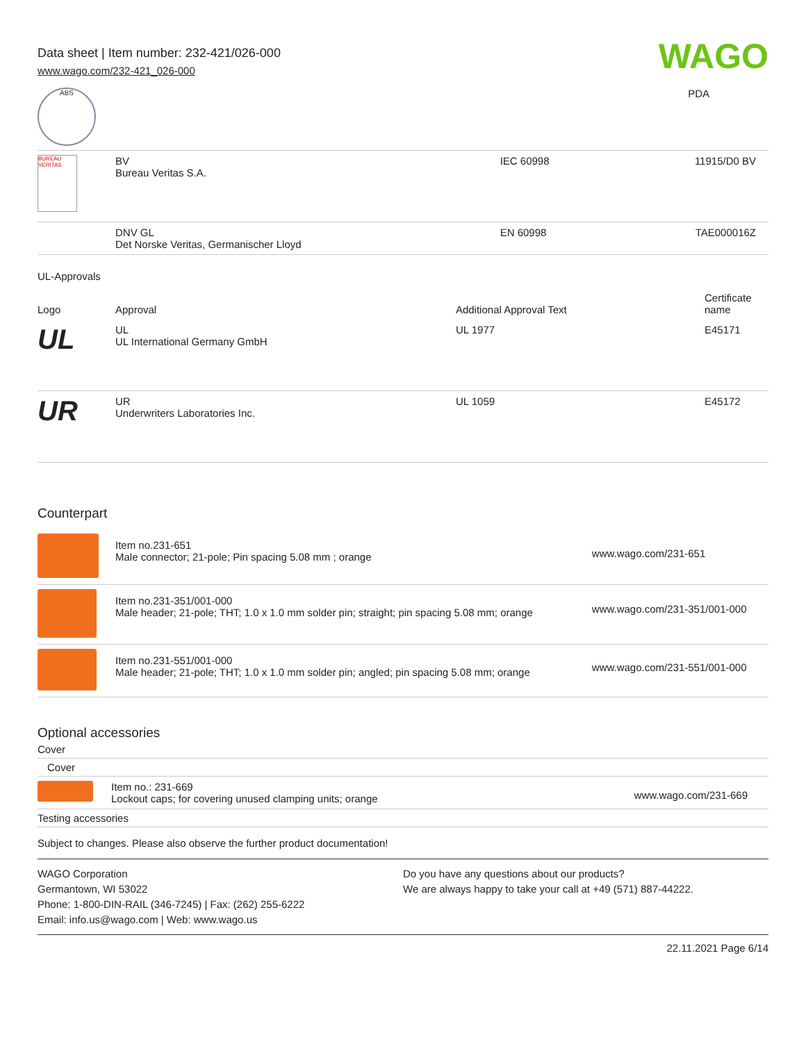Data sheet | Item number: 232-421/026-000
www.wago.com/232-421_026-000
WAGO
| ABS | | | PDA |
| BUREAU VERITAS | BV Bureau Veritas S.A. | IEC 60998 | 11915/D0 BV |
| | DNV GL Det Norske Veritas, Germanischer Lloyd | EN 60998 | TAE000016Z |
UL-Approvals
| Logo | Approval | Additional Approval Text | Certificate name |
| --- | --- | --- | --- |
| UL | UL UL International Germany GmbH | UL 1977 | E45171 |
| UR | UR Underwriters Laboratories Inc. | UL 1059 | E45172 |
Counterpart
| | Item no.231-651 Male connector; 21-pole; Pin spacing 5.08 mm ; orange | www.wago.com/231-651 |
| | Item no.231-351/001-000 Male header; 21-pole; THT; 1.0 x 1.0 mm solder pin; straight; pin spacing 5.08 mm; orange | www.wago.com/231-351/001-000 |
| | Item no.231-551/001-000 Male header; 21-pole; THT; 1.0 x 1.0 mm solder pin; angled; pin spacing 5.08 mm; orange | www.wago.com/231-551/001-000 |
Optional accessories
Cover
Cover
| | Item no.: 231-669 Lockout caps; for covering unused clamping units; orange | www.wago.com/231-669 |
Testing accessories
Subject to changes. Please also observe the further product documentation!
WAGO Corporation
Germantown, WI 53022
Phone: 1-800-DIN-RAIL (346-7245) | Fax: (262) 255-6222
Email: info.us@wago.com | Web: www.wago.us
Do you have any questions about our products?
We are always happy to take your call at +49 (571) 887-44222.
22.11.2021 Page 6/14